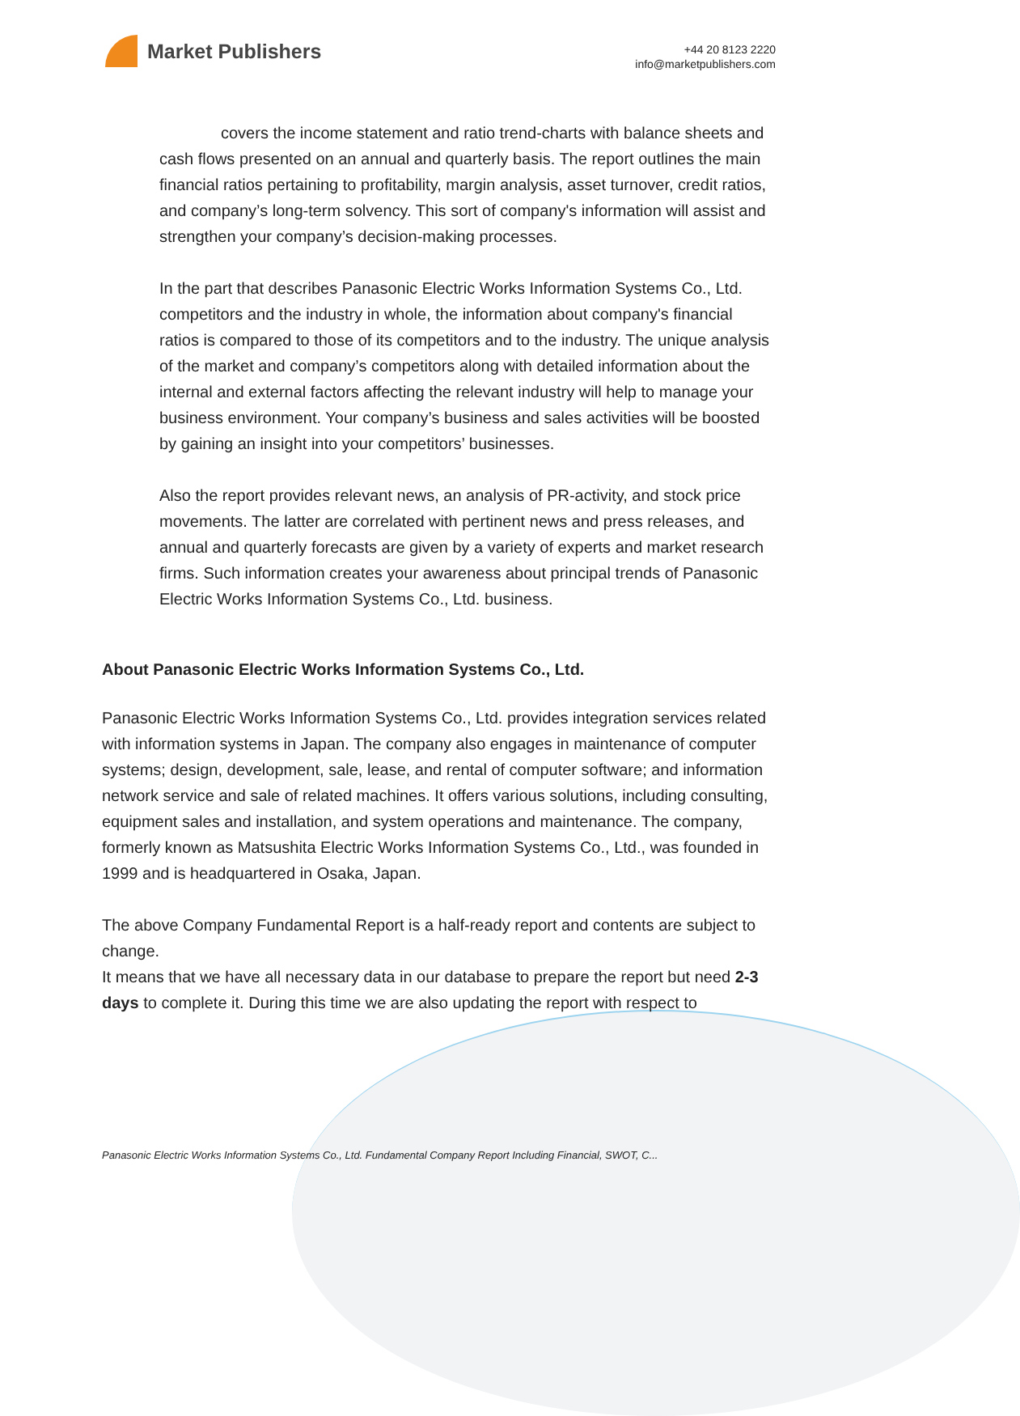Market Publishers
+44 20 8123 2220
info@marketpublishers.com
covers the income statement and ratio trend-charts with balance sheets and cash flows presented on an annual and quarterly basis. The report outlines the main financial ratios pertaining to profitability, margin analysis, asset turnover, credit ratios, and company’s long-term solvency. This sort of company's information will assist and strengthen your company’s decision-making processes.
In the part that describes Panasonic Electric Works Information Systems Co., Ltd. competitors and the industry in whole, the information about company's financial ratios is compared to those of its competitors and to the industry. The unique analysis of the market and company’s competitors along with detailed information about the internal and external factors affecting the relevant industry will help to manage your business environment. Your company’s business and sales activities will be boosted by gaining an insight into your competitors’ businesses.
Also the report provides relevant news, an analysis of PR-activity, and stock price movements. The latter are correlated with pertinent news and press releases, and annual and quarterly forecasts are given by a variety of experts and market research firms. Such information creates your awareness about principal trends of Panasonic Electric Works Information Systems Co., Ltd. business.
About Panasonic Electric Works Information Systems Co., Ltd.
Panasonic Electric Works Information Systems Co., Ltd. provides integration services related with information systems in Japan. The company also engages in maintenance of computer systems; design, development, sale, lease, and rental of computer software; and information network service and sale of related machines. It offers various solutions, including consulting, equipment sales and installation, and system operations and maintenance. The company, formerly known as Matsushita Electric Works Information Systems Co., Ltd., was founded in 1999 and is headquartered in Osaka, Japan.
The above Company Fundamental Report is a half-ready report and contents are subject to change.
It means that we have all necessary data in our database to prepare the report but need 2-3 days to complete it. During this time we are also updating the report with respect to
Panasonic Electric Works Information Systems Co., Ltd. Fundamental Company Report Including Financial, SWOT, C...